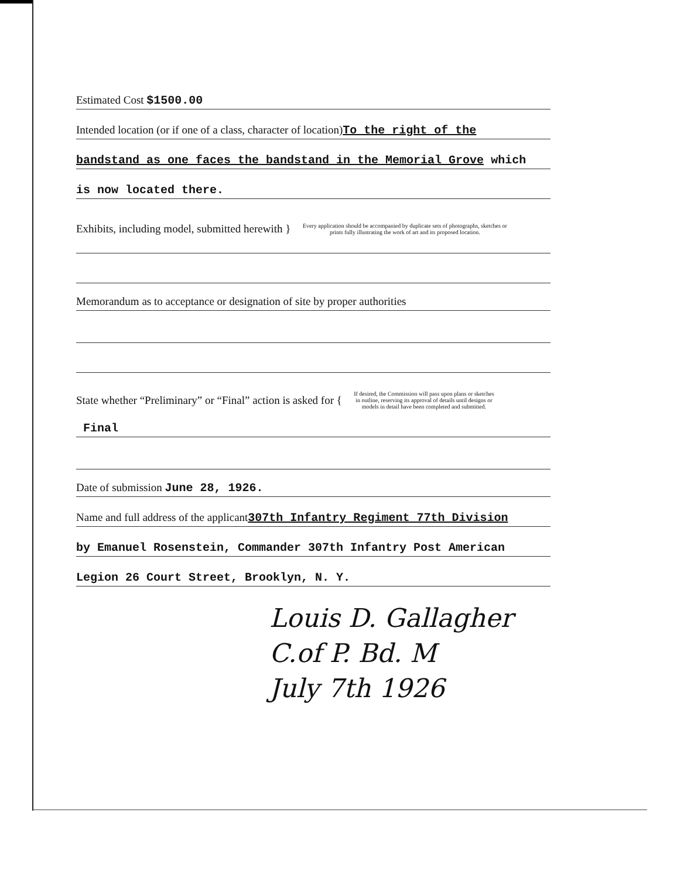Estimated Cost $1500.00
Intended location (or if one of a class, character of location)To the right of the
bandstand as one faces the bandstand in the Memorial Grove which
is now located there.
Exhibits, including model, submitted herewith } Every application should be accompanied by duplicate sets of photographs, sketches or prints fully illustrating the work of art and its proposed location.
Memorandum as to acceptance or designation of site by proper authorities
State whether “Preliminary” or “Final” action is asked for { If desired, the Commission will pass upon plans or sketches in outline, reserving its approval of details until designs or models in detail have been completed and submitted.
Final
Date of submission June 28, 1926.
Name and full address of the applicant307th Infantry Regiment 77th Division
by Emanuel Rosenstein, Commander 307th Infantry Post American
Legion 26 Court Street, Brooklyn, N. Y.
Louis D. Gallagher
C.of P. Bd. M
July 7th 1926